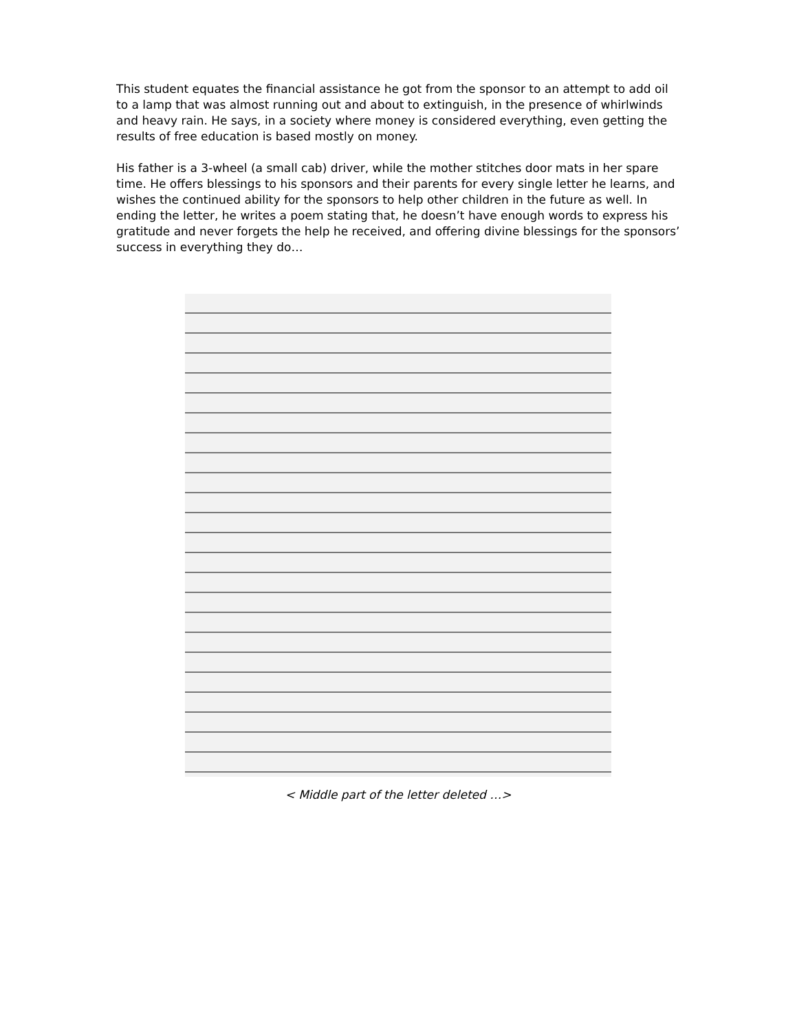This student equates the financial assistance he got from the sponsor to an attempt to add oil to a lamp that was almost running out and about to extinguish, in the presence of whirlwinds and heavy rain. He says, in a society where money is considered everything, even getting the results of free education is based mostly on money.
His father is a 3-wheel (a small cab) driver, while the mother stitches door mats in her spare time. He offers blessings to his sponsors and their parents for every single letter he learns, and wishes the continued ability for the sponsors to help other children in the future as well. In ending the letter, he writes a poem stating that, he doesn’t have enough words to express his gratitude and never forgets the help he received, and offering divine blessings for the sponsors’ success in everything they do…
< Middle part of the letter deleted …>